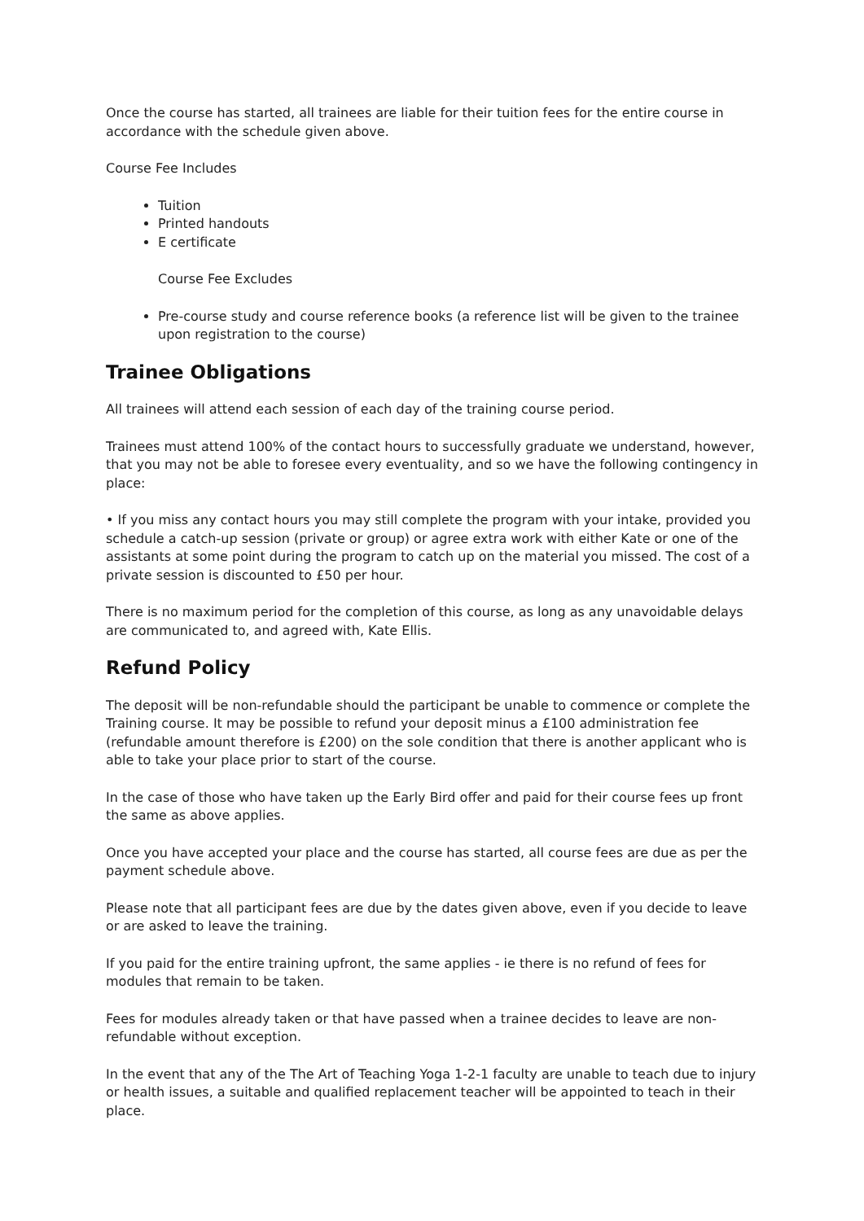Once the course has started, all trainees are liable for their tuition fees for the entire course in accordance with the schedule given above.
Course Fee Includes
Tuition
Printed handouts
E certificate
Course Fee Excludes
Pre-course study and course reference books (a reference list will be given to the trainee upon registration to the course)
Trainee Obligations
All trainees will attend each session of each day of the training course period.
Trainees must attend 100% of the contact hours to successfully graduate we understand, however, that you may not be able to foresee every eventuality, and so we have the following contingency in place:
• If you miss any contact hours you may still complete the program with your intake, provided you schedule a catch-up session (private or group) or agree extra work with either Kate or one of the assistants at some point during the program to catch up on the material you missed. The cost of a private session is discounted to £50 per hour.
There is no maximum period for the completion of this course, as long as any unavoidable delays are communicated to, and agreed with, Kate Ellis.
Refund Policy
The deposit will be non-refundable should the participant be unable to commence or complete the Training course. It may be possible to refund your deposit minus a £100 administration fee (refundable amount therefore is £200) on the sole condition that there is another applicant who is able to take your place prior to start of the course.
In the case of those who have taken up the Early Bird offer and paid for their course fees up front the same as above applies.
Once you have accepted your place and the course has started, all course fees are due as per the payment schedule above.
Please note that all participant fees are due by the dates given above, even if you decide to leave or are asked to leave the training.
If you paid for the entire training upfront, the same applies - ie there is no refund of fees for modules that remain to be taken.
Fees for modules already taken or that have passed when a trainee decides to leave are non- refundable without exception.
In the event that any of the The Art of Teaching Yoga 1-2-1 faculty are unable to teach due to injury or health issues, a suitable and qualified replacement teacher will be appointed to teach in their place.